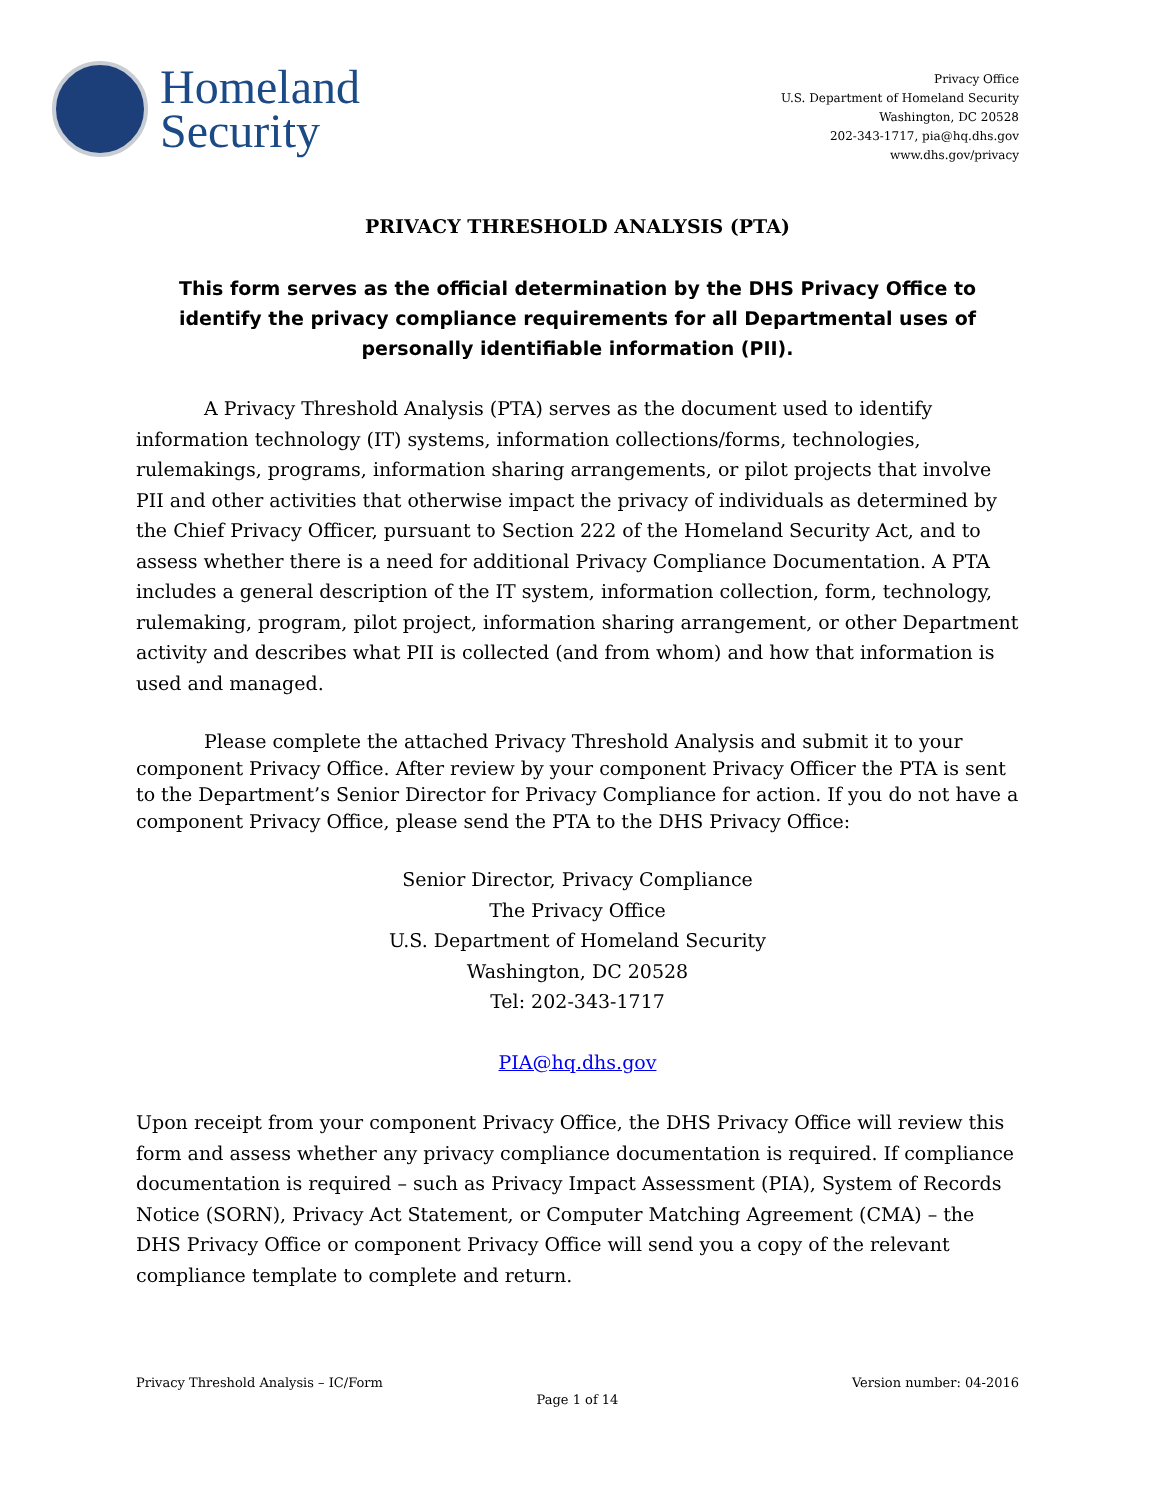Homeland
Security
Privacy Office
U.S. Department of Homeland Security
Washington, DC 20528
202-343-1717, pia@hq.dhs.gov
www.dhs.gov/privacy
PRIVACY THRESHOLD ANALYSIS (PTA)
This form serves as the official determination by the DHS Privacy Office to identify the privacy compliance requirements for all Departmental uses of personally identifiable information (PII).
A Privacy Threshold Analysis (PTA) serves as the document used to identify information technology (IT) systems, information collections/forms, technologies, rulemakings, programs, information sharing arrangements, or pilot projects that involve PII and other activities that otherwise impact the privacy of individuals as determined by the Chief Privacy Officer, pursuant to Section 222 of the Homeland Security Act, and to assess whether there is a need for additional Privacy Compliance Documentation. A PTA includes a general description of the IT system, information collection, form, technology, rulemaking, program, pilot project, information sharing arrangement, or other Department activity and describes what PII is collected (and from whom) and how that information is used and managed.
Please complete the attached Privacy Threshold Analysis and submit it to your component Privacy Office. After review by your component Privacy Officer the PTA is sent to the Department’s Senior Director for Privacy Compliance for action. If you do not have a component Privacy Office, please send the PTA to the DHS Privacy Office:
Senior Director, Privacy Compliance
The Privacy Office
U.S. Department of Homeland Security
Washington, DC 20528
Tel: 202-343-1717
PIA@hq.dhs.gov
Upon receipt from your component Privacy Office, the DHS Privacy Office will review this form and assess whether any privacy compliance documentation is required. If compliance documentation is required – such as Privacy Impact Assessment (PIA), System of Records Notice (SORN), Privacy Act Statement, or Computer Matching Agreement (CMA) – the DHS Privacy Office or component Privacy Office will send you a copy of the relevant compliance template to complete and return.
Privacy Threshold Analysis – IC/Form Version number: 04-2016
Page 1 of 14